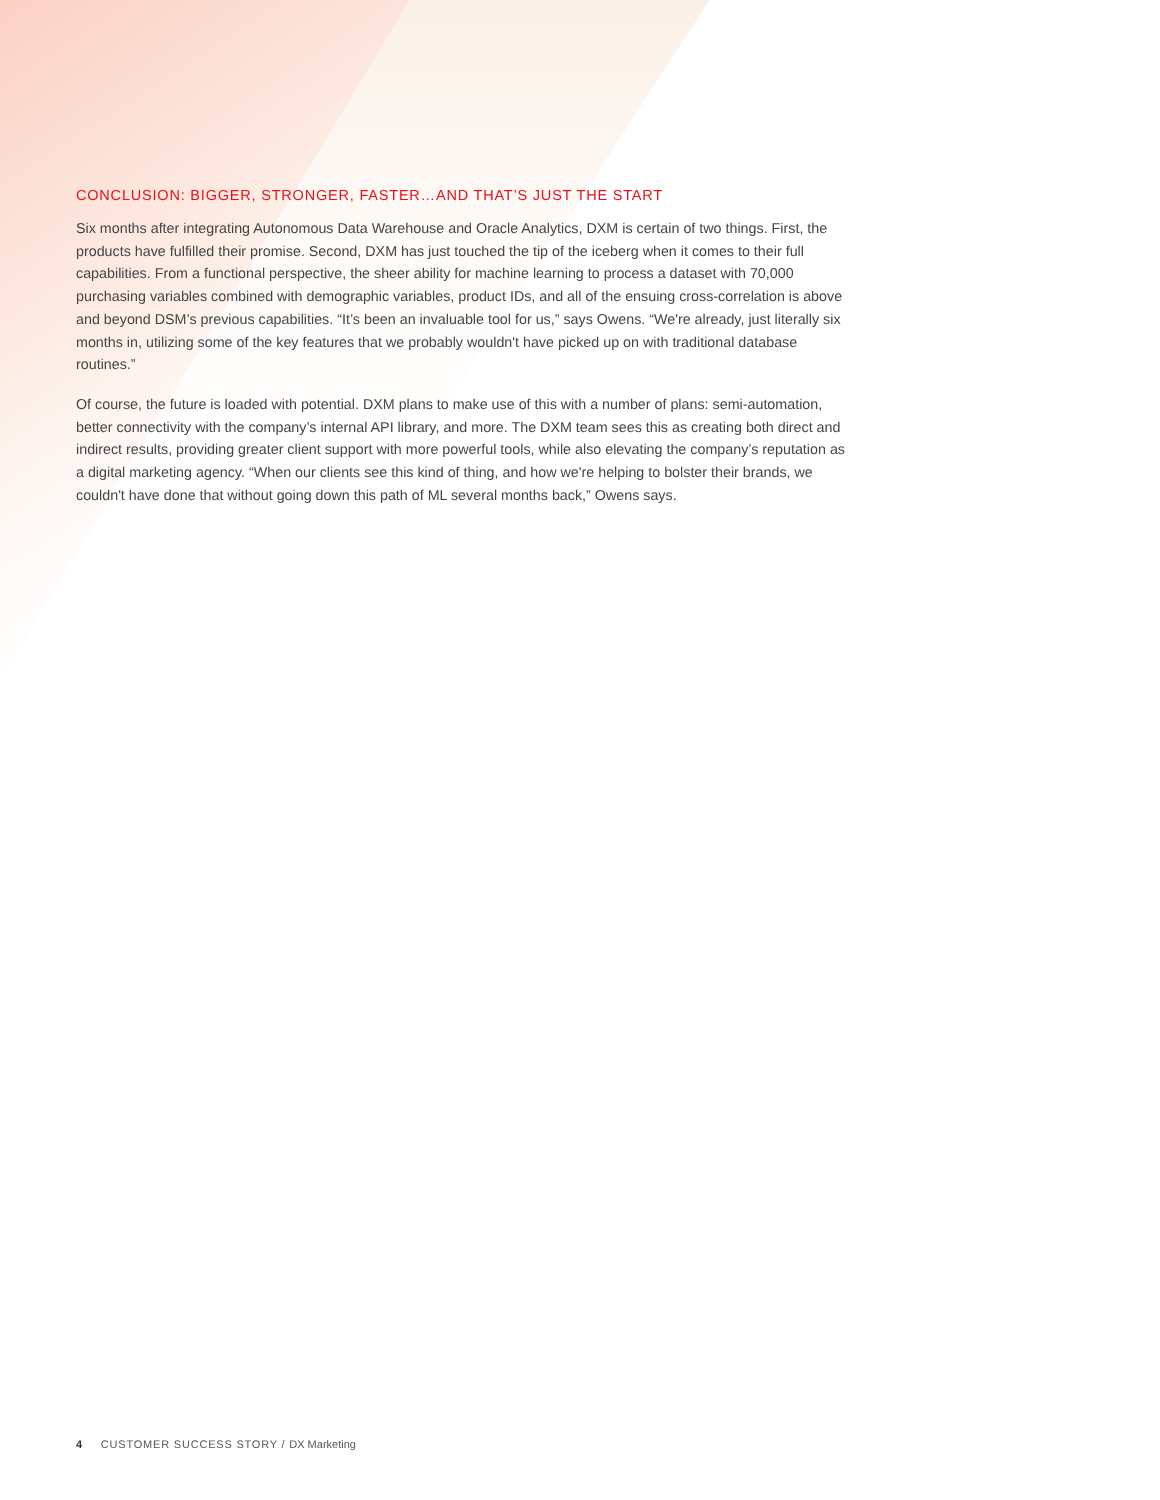CONCLUSION: BIGGER, STRONGER, FASTER…AND THAT’S JUST THE START
Six months after integrating Autonomous Data Warehouse and Oracle Analytics, DXM is certain of two things. First, the products have fulfilled their promise. Second, DXM has just touched the tip of the iceberg when it comes to their full capabilities. From a functional perspective, the sheer ability for machine learning to process a dataset with 70,000 purchasing variables combined with demographic variables, product IDs, and all of the ensuing cross-correlation is above and beyond DSM’s previous capabilities. “It’s been an invaluable tool for us,” says Owens. “We're already, just literally six months in, utilizing some of the key features that we probably wouldn't have picked up on with traditional database routines.”
Of course, the future is loaded with potential. DXM plans to make use of this with a number of plans: semi-automation, better connectivity with the company’s internal API library, and more. The DXM team sees this as creating both direct and indirect results, providing greater client support with more powerful tools, while also elevating the company’s reputation as a digital marketing agency. “When our clients see this kind of thing, and how we're helping to bolster their brands, we couldn't have done that without going down this path of ML several months back,” Owens says.
4 CUSTOMER SUCCESS STORY / DX Marketing